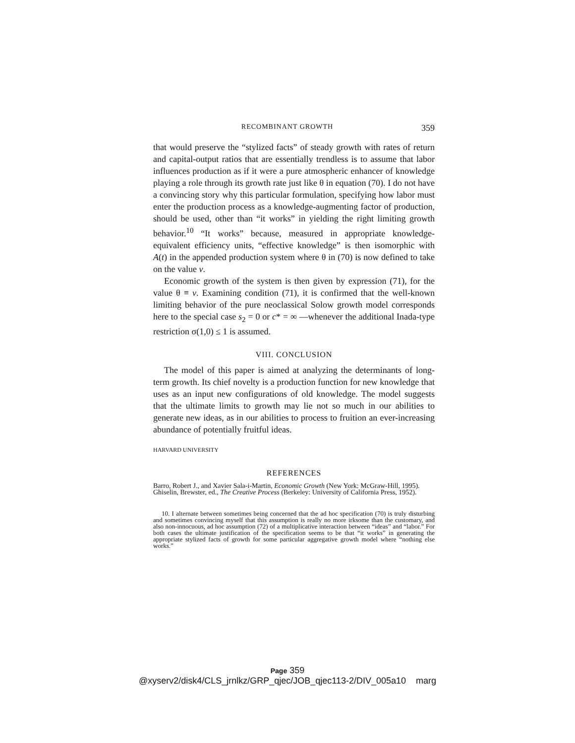RECOMBINANT GROWTH 359
that would preserve the “stylized facts” of steady growth with rates of return and capital-output ratios that are essentially trendless is to assume that labor influences production as if it were a pure atmospheric enhancer of knowledge playing a role through its growth rate just like θ in equation (70). I do not have a convincing story why this particular formulation, specifying how labor must enter the production process as a knowledge-augmenting factor of production, should be used, other than “it works” in yielding the right limiting growth behavior.<sup>10</sup> “It works” because, measured in appropriate knowledge-equivalent efficiency units, “effective knowledge” is then isomorphic with A(t) in the appended production system where θ in (70) is now defined to take on the value ν.
Economic growth of the system is then given by expression (71), for the value θ ≡ ν. Examining condition (71), it is confirmed that the well-known limiting behavior of the pure neoclassical Solow growth model corresponds here to the special case s<sub>2</sub> = 0 or c* = ∞ —whenever the additional Inada-type restriction σ(1,0) ≤ 1 is assumed.
VIII. CONCLUSION
The model of this paper is aimed at analyzing the determinants of long-term growth. Its chief novelty is a production function for new knowledge that uses as an input new configurations of old knowledge. The model suggests that the ultimate limits to growth may lie not so much in our abilities to generate new ideas, as in our abilities to process to fruition an ever-increasing abundance of potentially fruitful ideas.
HARVARD UNIVERSITY
REFERENCES
Barro, Robert J., and Xavier Sala-i-Martin, Economic Growth (New York: McGraw-Hill, 1995).
Ghiselin, Brewster, ed., The Creative Process (Berkeley: University of California Press, 1952).
10. I alternate between sometimes being concerned that the ad hoc specification (70) is truly disturbing and sometimes convincing myself that this assumption is really no more irksome than the customary, and also non-innocuous, ad hoc assumption (72) of a multiplicative interaction between “ideas” and “labor.” For both cases the ultimate justification of the specification seems to be that “it works” in generating the appropriate stylized facts of growth for some particular aggregative growth model where “nothing else works.”
Page 359
@xyserv2/disk4/CLS_jrnlkz/GRP_qjec/JOB_qjec113-2/DIV_005a10 marg